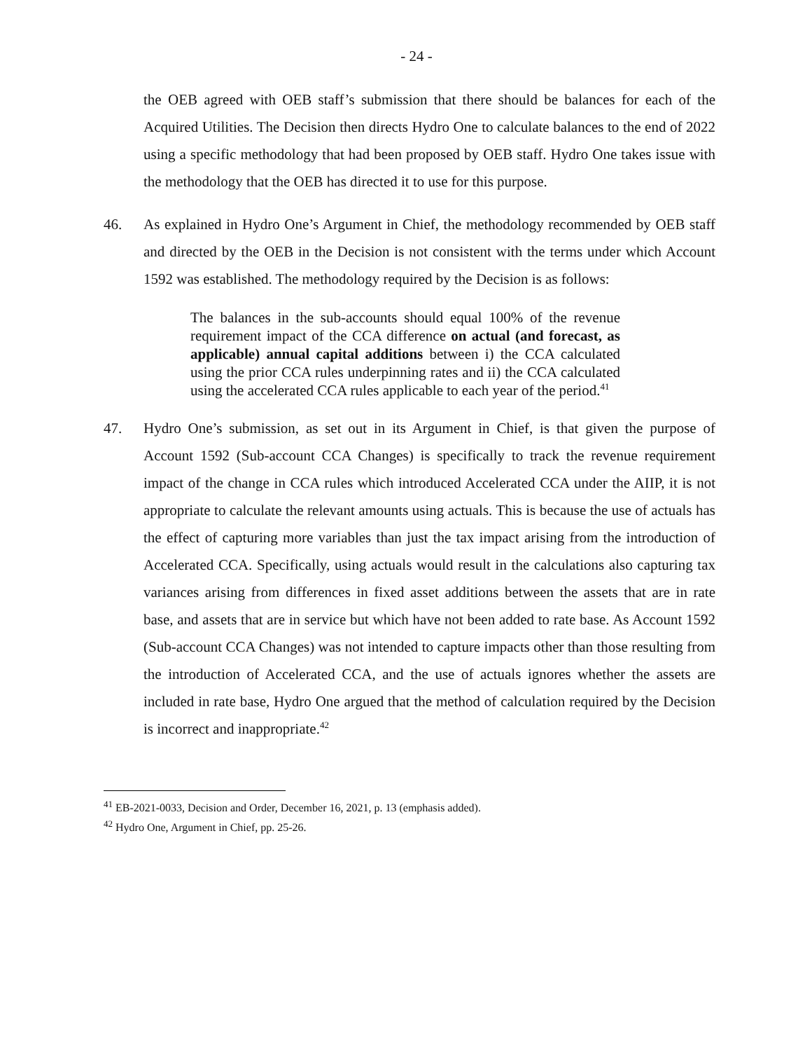- 24 -
the OEB agreed with OEB staff’s submission that there should be balances for each of the Acquired Utilities. The Decision then directs Hydro One to calculate balances to the end of 2022 using a specific methodology that had been proposed by OEB staff. Hydro One takes issue with the methodology that the OEB has directed it to use for this purpose.
46. As explained in Hydro One’s Argument in Chief, the methodology recommended by OEB staff and directed by the OEB in the Decision is not consistent with the terms under which Account 1592 was established. The methodology required by the Decision is as follows:
The balances in the sub-accounts should equal 100% of the revenue requirement impact of the CCA difference on actual (and forecast, as applicable) annual capital additions between i) the CCA calculated using the prior CCA rules underpinning rates and ii) the CCA calculated using the accelerated CCA rules applicable to each year of the period.<sup>41</sup>
47. Hydro One’s submission, as set out in its Argument in Chief, is that given the purpose of Account 1592 (Sub-account CCA Changes) is specifically to track the revenue requirement impact of the change in CCA rules which introduced Accelerated CCA under the AIIP, it is not appropriate to calculate the relevant amounts using actuals. This is because the use of actuals has the effect of capturing more variables than just the tax impact arising from the introduction of Accelerated CCA. Specifically, using actuals would result in the calculations also capturing tax variances arising from differences in fixed asset additions between the assets that are in rate base, and assets that are in service but which have not been added to rate base. As Account 1592 (Sub-account CCA Changes) was not intended to capture impacts other than those resulting from the introduction of Accelerated CCA, and the use of actuals ignores whether the assets are included in rate base, Hydro One argued that the method of calculation required by the Decision is incorrect and inappropriate.<sup>42</sup>
<sup>41</sup> EB-2021-0033, Decision and Order, December 16, 2021, p. 13 (emphasis added).
<sup>42</sup> Hydro One, Argument in Chief, pp. 25-26.